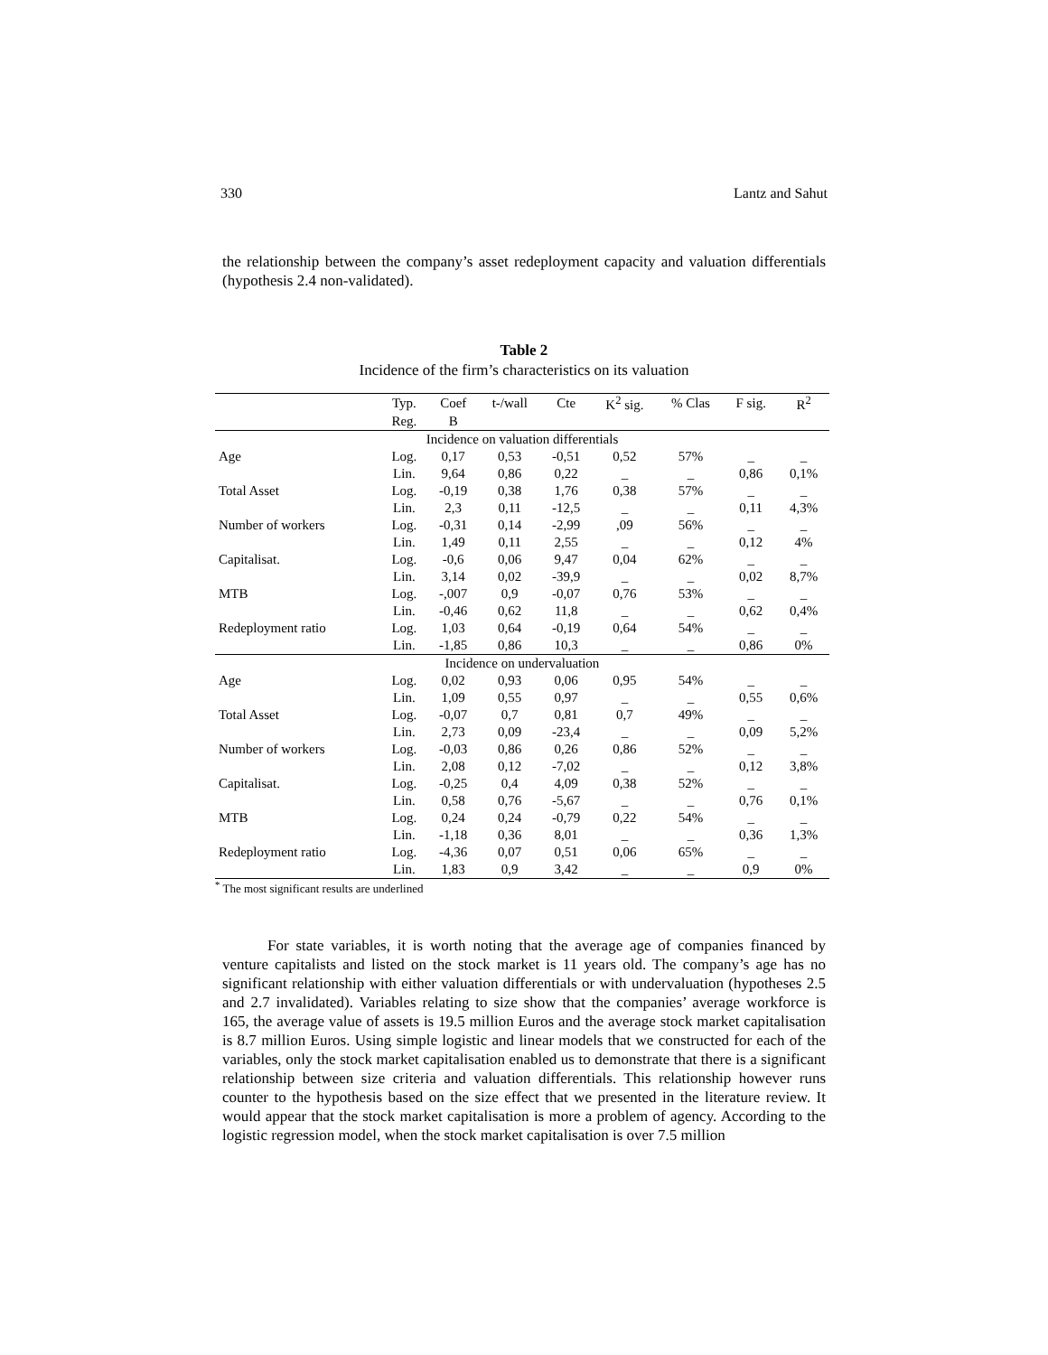330 Lantz and Sahut
the relationship between the company’s asset redeployment capacity and valuation differentials (hypothesis 2.4 non-validated).
Table 2
Incidence of the firm’s characteristics on its valuation
| | Typ. | Coef | t-/wall | Cte | K<sup>2</sup> sig. | % Clas | F sig. | R<sup>2</sup> |
| --- | --- | --- | --- | --- | --- | --- | --- | --- |
| | Reg. | B | | | | | | |
| Incidence on valuation differentials | | | | | | | | |
| Age | Log. | 0,17 | 0,53 | -0,51 | 0,52 | 57% | _ | _ |
| | Lin. | 9,64 | 0,86 | 0,22 | _ | _ | 0,86 | 0,1% |
| Total Asset | Log. | -0,19 | 0,38 | 1,76 | 0,38 | 57% | _ | _ |
| | Lin. | 2,3 | 0,11 | -12,5 | _ | _ | 0,11 | 4,3% |
| Number of workers | Log. | -0,31 | 0,14 | -2,99 | ,09 | 56% | _ | _ |
| | Lin. | 1,49 | 0,11 | 2,55 | _ | _ | 0,12 | 4% |
| Capitalisat. | Log. | -0,6 | 0,06 | 9,47 | 0,04 | 62% | _ | _ |
| | Lin. | 3,14 | 0,02 | -39,9 | _ | _ | 0,02 | 8,7% |
| MTB | Log. | -,007 | 0,9 | -0,07 | 0,76 | 53% | _ | _ |
| | Lin. | -0,46 | 0,62 | 11,8 | _ | _ | 0,62 | 0,4% |
| Redeployment ratio | Log. | 1,03 | 0,64 | -0,19 | 0,64 | 54% | _ | _ |
| | Lin. | -1,85 | 0,86 | 10,3 | _ | _ | 0,86 | 0% |
| Incidence on undervaluation | | | | | | | | |
| Age | Log. | 0,02 | 0,93 | 0,06 | 0,95 | 54% | _ | _ |
| | Lin. | 1,09 | 0,55 | 0,97 | _ | _ | 0,55 | 0,6% |
| Total Asset | Log. | -0,07 | 0,7 | 0,81 | 0,7 | 49% | _ | _ |
| | Lin. | 2,73 | 0,09 | -23,4 | _ | _ | 0,09 | 5,2% |
| Number of workers | Log. | -0,03 | 0,86 | 0,26 | 0,86 | 52% | _ | _ |
| | Lin. | 2,08 | 0,12 | -7,02 | _ | _ | 0,12 | 3,8% |
| Capitalisat. | Log. | -0,25 | 0,4 | 4,09 | 0,38 | 52% | _ | _ |
| | Lin. | 0,58 | 0,76 | -5,67 | _ | _ | 0,76 | 0,1% |
| MTB | Log. | 0,24 | 0,24 | -0,79 | 0,22 | 54% | _ | _ |
| | Lin. | -1,18 | 0,36 | 8,01 | _ | _ | 0,36 | 1,3% |
| Redeployment ratio | Log. | -4,36 | 0,07 | 0,51 | 0,06 | 65% | _ | _ |
| | Lin. | 1,83 | 0,9 | 3,42 | _ | _ | 0,9 | 0% |
<sup>*</sup> The most significant results are underlined
For state variables, it is worth noting that the average age of companies financed by venture capitalists and listed on the stock market is 11 years old. The company’s age has no significant relationship with either valuation differentials or with undervaluation (hypotheses 2.5 and 2.7 invalidated). Variables relating to size show that the companies’ average workforce is 165, the average value of assets is 19.5 million Euros and the average stock market capitalisation is 8.7 million Euros. Using simple logistic and linear models that we constructed for each of the variables, only the stock market capitalisation enabled us to demonstrate that there is a significant relationship between size criteria and valuation differentials. This relationship however runs counter to the hypothesis based on the size effect that we presented in the literature review. It would appear that the stock market capitalisation is more a problem of agency. According to the logistic regression model, when the stock market capitalisation is over 7.5 million